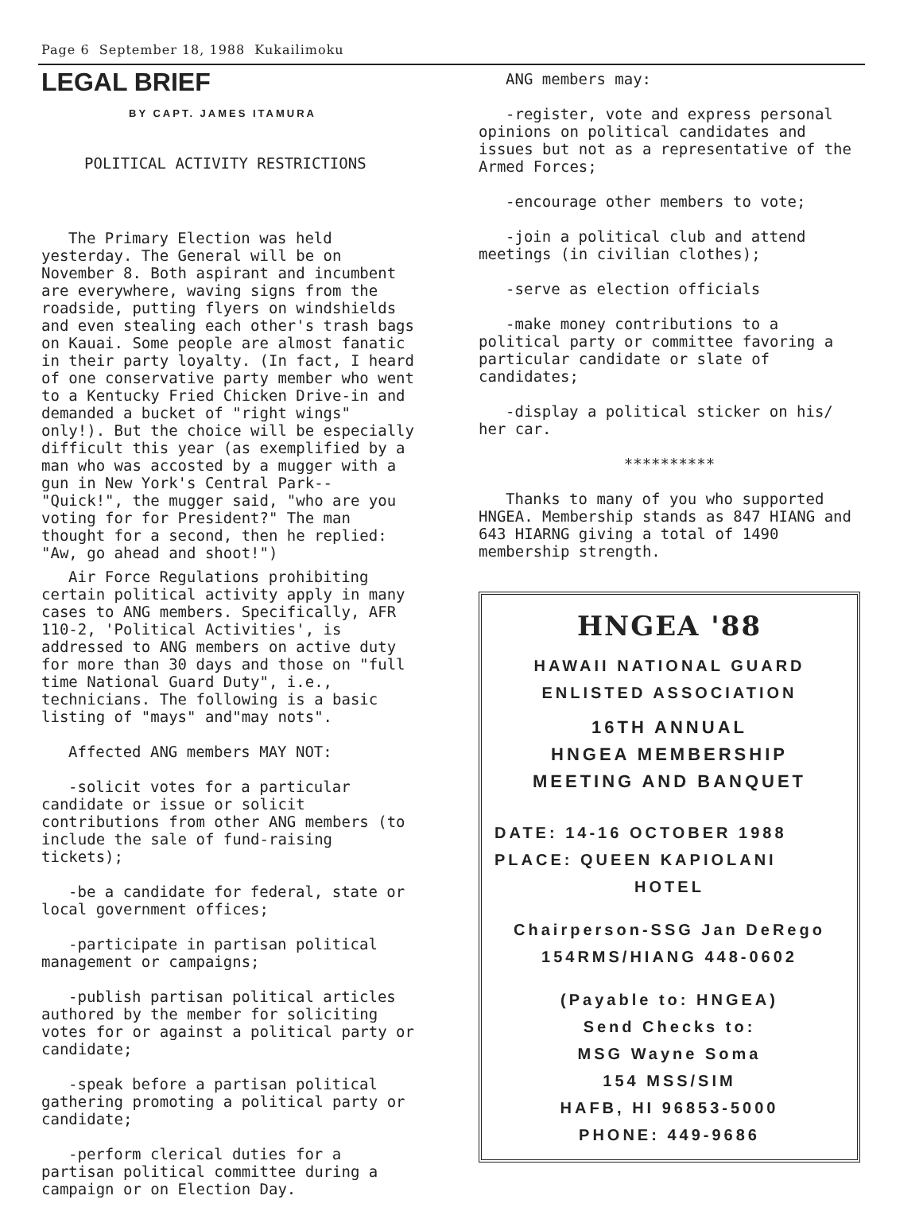Page 6 September 18, 1988 Kukailimoku
LEGAL BRIEF
BY CAPT. JAMES ITAMURA
POLITICAL ACTIVITY RESTRICTIONS
The Primary Election was held yesterday. The General will be on November 8. Both aspirant and incumbent are everywhere, waving signs from the roadside, putting flyers on windshields and even stealing each other's trash bags on Kauai. Some people are almost fanatic in their party loyalty. (In fact, I heard of one conservative party member who went to a Kentucky Fried Chicken Drive-in and demanded a bucket of "right wings" only!). But the choice will be especially difficult this year (as exemplified by a man who was accosted by a mugger with a gun in New York's Central Park-- "Quick!", the mugger said, "who are you voting for for President?" The man thought for a second, then he replied: "Aw, go ahead and shoot!")
Air Force Regulations prohibiting certain political activity apply in many cases to ANG members. Specifically, AFR 110-2, 'Political Activities', is addressed to ANG members on active duty for more than 30 days and those on "full time National Guard Duty", i.e., technicians. The following is a basic listing of "mays" and"may nots".
Affected ANG members MAY NOT:
-solicit votes for a particular candidate or issue or solicit contributions from other ANG members (to include the sale of fund-raising tickets);
-be a candidate for federal, state or local government offices;
-participate in partisan political management or campaigns;
-publish partisan political articles authored by the member for soliciting votes for or against a political party or candidate;
-speak before a partisan political gathering promoting a political party or candidate;
-perform clerical duties for a partisan political committee during a campaign or on Election Day.
ANG members may:
-register, vote and express personal opinions on political candidates and issues but not as a representative of the Armed Forces;
-encourage other members to vote;
-join a political club and attend meetings (in civilian clothes);
-serve as election officials
-make money contributions to a political party or committee favoring a particular candidate or slate of candidates;
-display a political sticker on his/ her car.
**********
Thanks to many of you who supported HNGEA. Membership stands as 847 HIANG and 643 HIARNG giving a total of 1490 membership strength.
HNGEA '88
HAWAII NATIONAL GUARD
ENLISTED ASSOCIATION
16TH ANNUAL
HNGEA MEMBERSHIP
MEETING AND BANQUET
DATE: 14-16 OCTOBER 1988
PLACE: QUEEN KAPIOLANI
HOTEL
Chairperson-SSG Jan DeRego
154RMS/HIANG 448-0602
(Payable to: HNGEA)
Send Checks to:
MSG Wayne Soma
154 MSS/SIM
HAFB, HI 96853-5000
PHONE: 449-9686